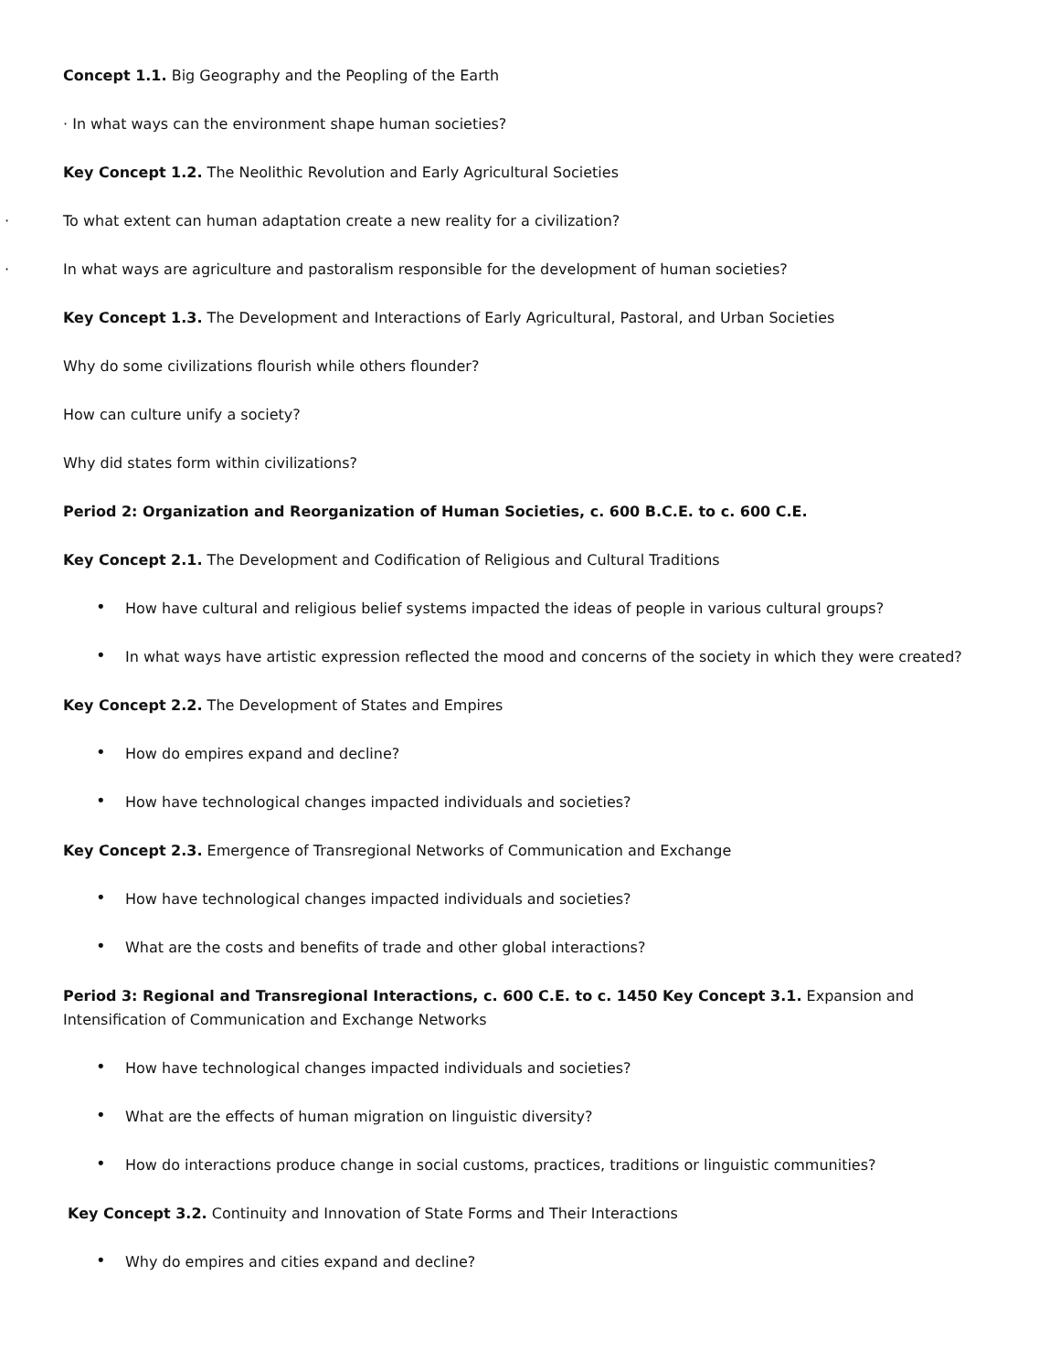Concept 1.1. Big Geography and the Peopling of the Earth
· In what ways can the environment shape human societies?
Key Concept 1.2. The Neolithic Revolution and Early Agricultural Societies
· To what extent can human adaptation create a new reality for a civilization?
· In what ways are agriculture and pastoralism responsible for the development of human societies?
Key Concept 1.3. The Development and Interactions of Early Agricultural, Pastoral, and Urban Societies
Why do some civilizations flourish while others flounder?
How can culture unify a society?
Why did states form within civilizations?
Period 2: Organization and Reorganization of Human Societies, c. 600 B.C.E. to c. 600 C.E.
Key Concept 2.1. The Development and Codification of Religious and Cultural Traditions
• How have cultural and religious belief systems impacted the ideas of people in various cultural groups?
• In what ways have artistic expression reflected the mood and concerns of the society in which they were created?
Key Concept 2.2. The Development of States and Empires
• How do empires expand and decline?
• How have technological changes impacted individuals and societies?
Key Concept 2.3. Emergence of Transregional Networks of Communication and Exchange
• How have technological changes impacted individuals and societies?
• What are the costs and benefits of trade and other global interactions?
Period 3: Regional and Transregional Interactions, c. 600 C.E. to c. 1450 Key Concept 3.1. Expansion and Intensification of Communication and Exchange Networks
• How have technological changes impacted individuals and societies?
• What are the effects of human migration on linguistic diversity?
• How do interactions produce change in social customs, practices, traditions or linguistic communities?
Key Concept 3.2. Continuity and Innovation of State Forms and Their Interactions
• Why do empires and cities expand and decline?